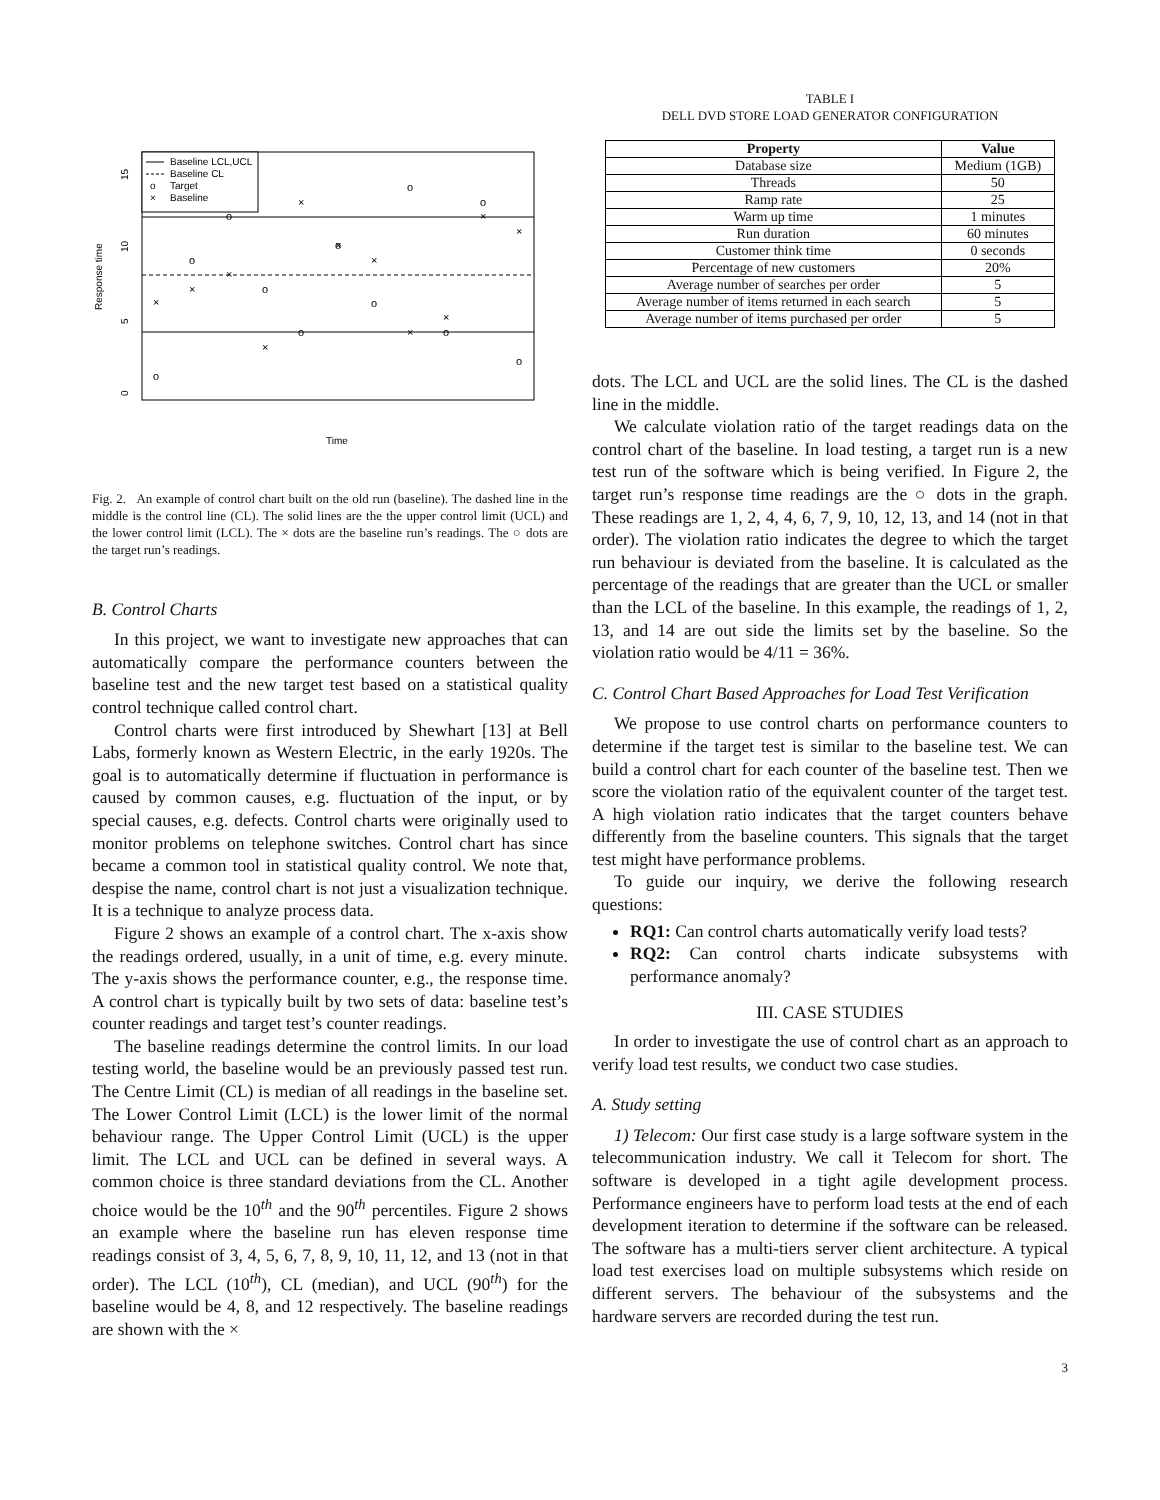Baseline LCL,UCL
Baseline CL
o
Target
×
Baseline
15
10
5
0
Response time
Time
×
×
×
×
×
×
×
×
×
×
×
o
o
o
o
o
o
o
o
o
o
o
Fig. 2. An example of control chart built on the old run (baseline). The dashed line in the middle is the control line (CL). The solid lines are the the upper control limit (UCL) and the lower control limit (LCL). The × dots are the baseline run’s readings. The ○ dots are the target run’s readings.
B. Control Charts
In this project, we want to investigate new approaches that can automatically compare the performance counters between the baseline test and the new target test based on a statistical quality control technique called control chart.
Control charts were first introduced by Shewhart [13] at Bell Labs, formerly known as Western Electric, in the early 1920s. The goal is to automatically determine if fluctuation in performance is caused by common causes, e.g. fluctuation of the input, or by special causes, e.g. defects. Control charts were originally used to monitor problems on telephone switches. Control chart has since became a common tool in statistical quality control. We note that, despise the name, control chart is not just a visualization technique. It is a technique to analyze process data.
Figure 2 shows an example of a control chart. The x-axis show the readings ordered, usually, in a unit of time, e.g. every minute. The y-axis shows the performance counter, e.g., the response time. A control chart is typically built by two sets of data: baseline test’s counter readings and target test’s counter readings.
The baseline readings determine the control limits. In our load testing world, the baseline would be an previously passed test run. The Centre Limit (CL) is median of all readings in the baseline set. The Lower Control Limit (LCL) is the lower limit of the normal behaviour range. The Upper Control Limit (UCL) is the upper limit. The LCL and UCL can be defined in several ways. A common choice is three standard deviations from the CL. Another choice would be the 10<sup>th</sup> and the 90<sup>th</sup> percentiles. Figure 2 shows an example where the baseline run has eleven response time readings consist of 3, 4, 5, 6, 7, 8, 9, 10, 11, 12, and 13 (not in that order). The LCL (10<sup>th</sup>), CL (median), and UCL (90<sup>th</sup>) for the baseline would be 4, 8, and 12 respectively. The baseline readings are shown with the ×
TABLE I
DELL DVD STORE LOAD GENERATOR CONFIGURATION
| Property | Value |
| --- | --- |
| Database size | Medium (1GB) |
| Threads | 50 |
| Ramp rate | 25 |
| Warm up time | 1 minutes |
| Run duration | 60 minutes |
| Customer think time | 0 seconds |
| Percentage of new customers | 20% |
| Average number of searches per order | 5 |
| Average number of items returned in each search | 5 |
| Average number of items purchased per order | 5 |
dots. The LCL and UCL are the solid lines. The CL is the dashed line in the middle.
We calculate violation ratio of the target readings data on the control chart of the baseline. In load testing, a target run is a new test run of the software which is being verified. In Figure 2, the target run’s response time readings are the ○ dots in the graph. These readings are 1, 2, 4, 4, 6, 7, 9, 10, 12, 13, and 14 (not in that order). The violation ratio indicates the degree to which the target run behaviour is deviated from the baseline. It is calculated as the percentage of the readings that are greater than the UCL or smaller than the LCL of the baseline. In this example, the readings of 1, 2, 13, and 14 are out side the limits set by the baseline. So the violation ratio would be 4/11 = 36%.
C. Control Chart Based Approaches for Load Test Verification
We propose to use control charts on performance counters to determine if the target test is similar to the baseline test. We can build a control chart for each counter of the baseline test. Then we score the violation ratio of the equivalent counter of the target test. A high violation ratio indicates that the target counters behave differently from the baseline counters. This signals that the target test might have performance problems.
To guide our inquiry, we derive the following research questions:
RQ1: Can control charts automatically verify load tests?
RQ2: Can control charts indicate subsystems with performance anomaly?
III. CASE STUDIES
In order to investigate the use of control chart as an approach to verify load test results, we conduct two case studies.
A. Study setting
1) Telecom: Our first case study is a large software system in the telecommunication industry. We call it Telecom for short. The software is developed in a tight agile development process. Performance engineers have to perform load tests at the end of each development iteration to determine if the software can be released. The software has a multi-tiers server client architecture. A typical load test exercises load on multiple subsystems which reside on different servers. The behaviour of the subsystems and the hardware servers are recorded during the test run.
3